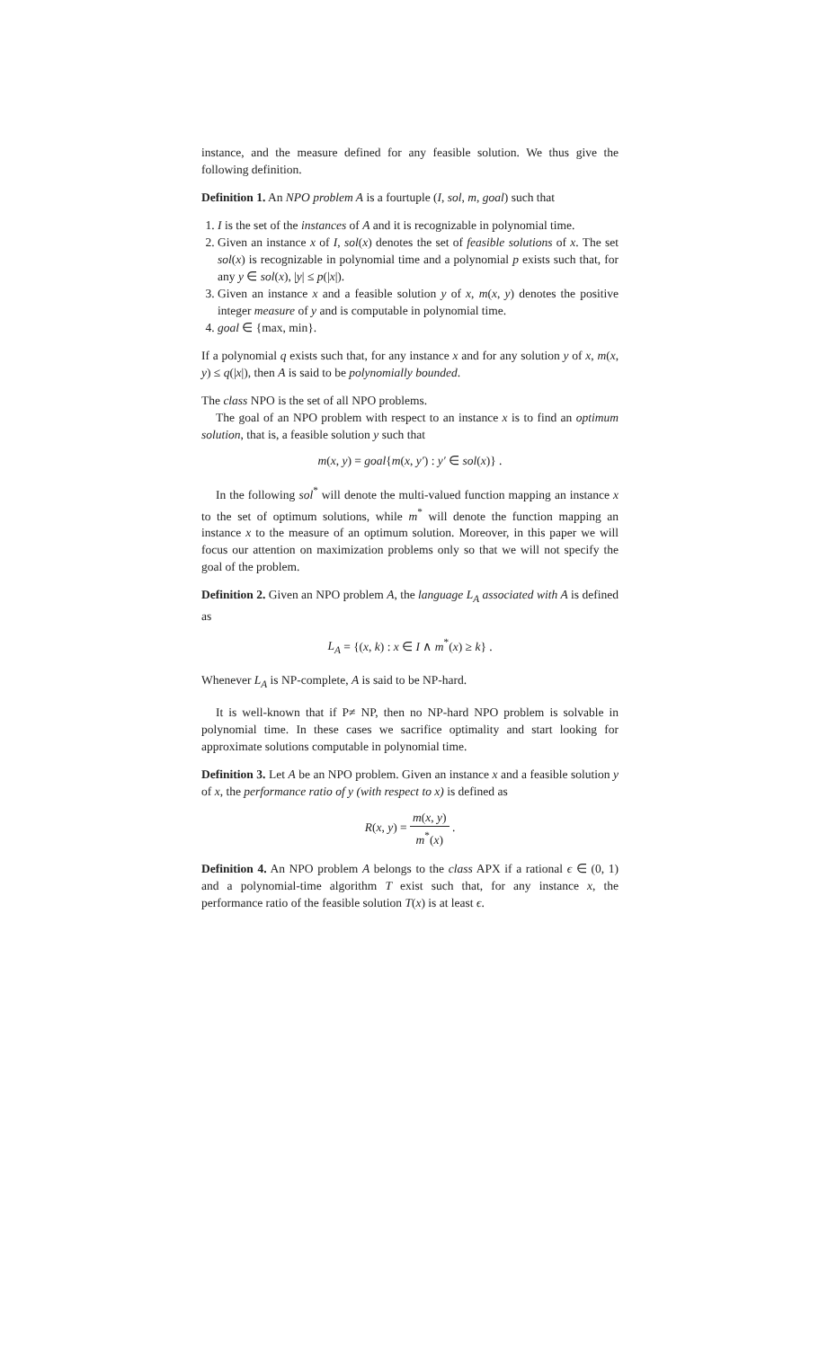instance, and the measure defined for any feasible solution. We thus give the following definition.
Definition 1. An NPO problem A is a fourtuple (I, sol, m, goal) such that
1. I is the set of the instances of A and it is recognizable in polynomial time.
2. Given an instance x of I, sol(x) denotes the set of feasible solutions of x. The set sol(x) is recognizable in polynomial time and a polynomial p exists such that, for any y ∈ sol(x), |y| ≤ p(|x|).
3. Given an instance x and a feasible solution y of x, m(x, y) denotes the positive integer measure of y and is computable in polynomial time.
4. goal ∈ {max, min}.
If a polynomial q exists such that, for any instance x and for any solution y of x, m(x, y) ≤ q(|x|), then A is said to be polynomially bounded.
The class NPO is the set of all NPO problems.
The goal of an NPO problem with respect to an instance x is to find an optimum solution, that is, a feasible solution y such that
m(x, y) = goal{m(x, y′) : y′ ∈ sol(x)} .
In the following sol<sup>*</sup> will denote the multi-valued function mapping an instance x to the set of optimum solutions, while m<sup>*</sup> will denote the function mapping an instance x to the measure of an optimum solution. Moreover, in this paper we will focus our attention on maximization problems only so that we will not specify the goal of the problem.
Definition 2. Given an NPO problem A, the language L<sub>A</sub> associated with A is defined as
L<sub>A</sub> = {(x, k) : x ∈ I ∧ m<sup>*</sup>(x) ≥ k} .
Whenever L<sub>A</sub> is NP-complete, A is said to be NP-hard.
It is well-known that if P≠ NP, then no NP-hard NPO problem is solvable in polynomial time. In these cases we sacrifice optimality and start looking for approximate solutions computable in polynomial time.
Definition 3. Let A be an NPO problem. Given an instance x and a feasible solution y of x, the performance ratio of y (with respect to x) is defined as
R(x, y) = m(x, y) m<sup>*</sup>(x) .
Definition 4. An NPO problem A belongs to the class APX if a rational ϵ ∈ (0, 1) and a polynomial-time algorithm T exist such that, for any instance x, the performance ratio of the feasible solution T(x) is at least ϵ.